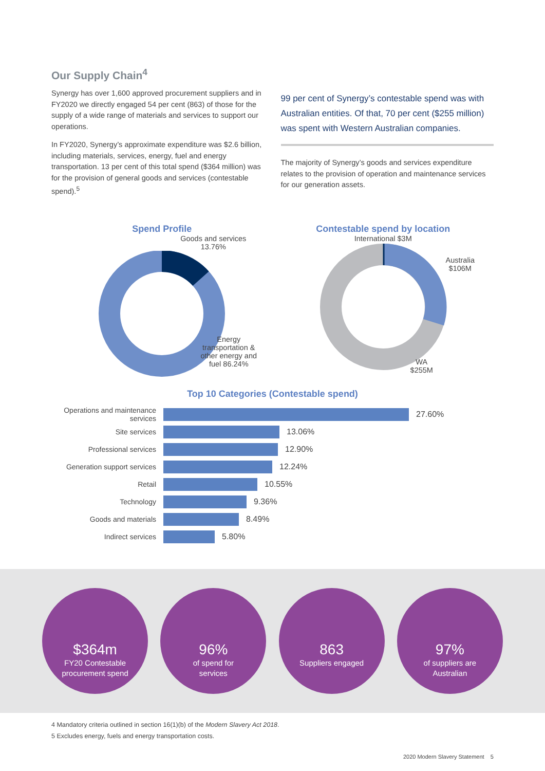Our Supply Chain<sup>4</sup>
Synergy has over 1,600 approved procurement suppliers and in FY2020 we directly engaged 54 per cent (863) of those for the supply of a wide range of materials and services to support our operations.
In FY2020, Synergy’s approximate expenditure was $2.6 billion, including materials, services, energy, fuel and energy transportation. 13 per cent of this total spend ($364 million) was for the provision of general goods and services (contestable spend).<sup>5</sup>
99 per cent of Synergy’s contestable spend was with Australian entities. Of that, 70 per cent ($255 million) was spent with Western Australian companies.
The majority of Synergy’s goods and services expenditure relates to the provision of operation and maintenance services for our generation assets.
Spend Profile
Goods and services
13.76%
Energy
transportation &
other energy and
fuel 86.24%
Contestable spend by location
International $3M
WA
$255M
Australia
$106M
Top 10 Categories (Contestable spend)
Operations and maintenance services
27.60%
Site services
13.06%
Professional services
12.90%
Generation support services
12.24%
Retail
10.55%
Technology
9.36%
Goods and materials
8.49%
Indirect services
5.80%
$364m
FY20 Contestable
procurement spend
96%
of spend for
services
863
Suppliers engaged
97%
of suppliers are
Australian
4 Mandatory criteria outlined in section 16(1)(b) of the Modern Slavery Act 2018.
5 Excludes energy, fuels and energy transportation costs.
2020 Modern Slavery Statement 5